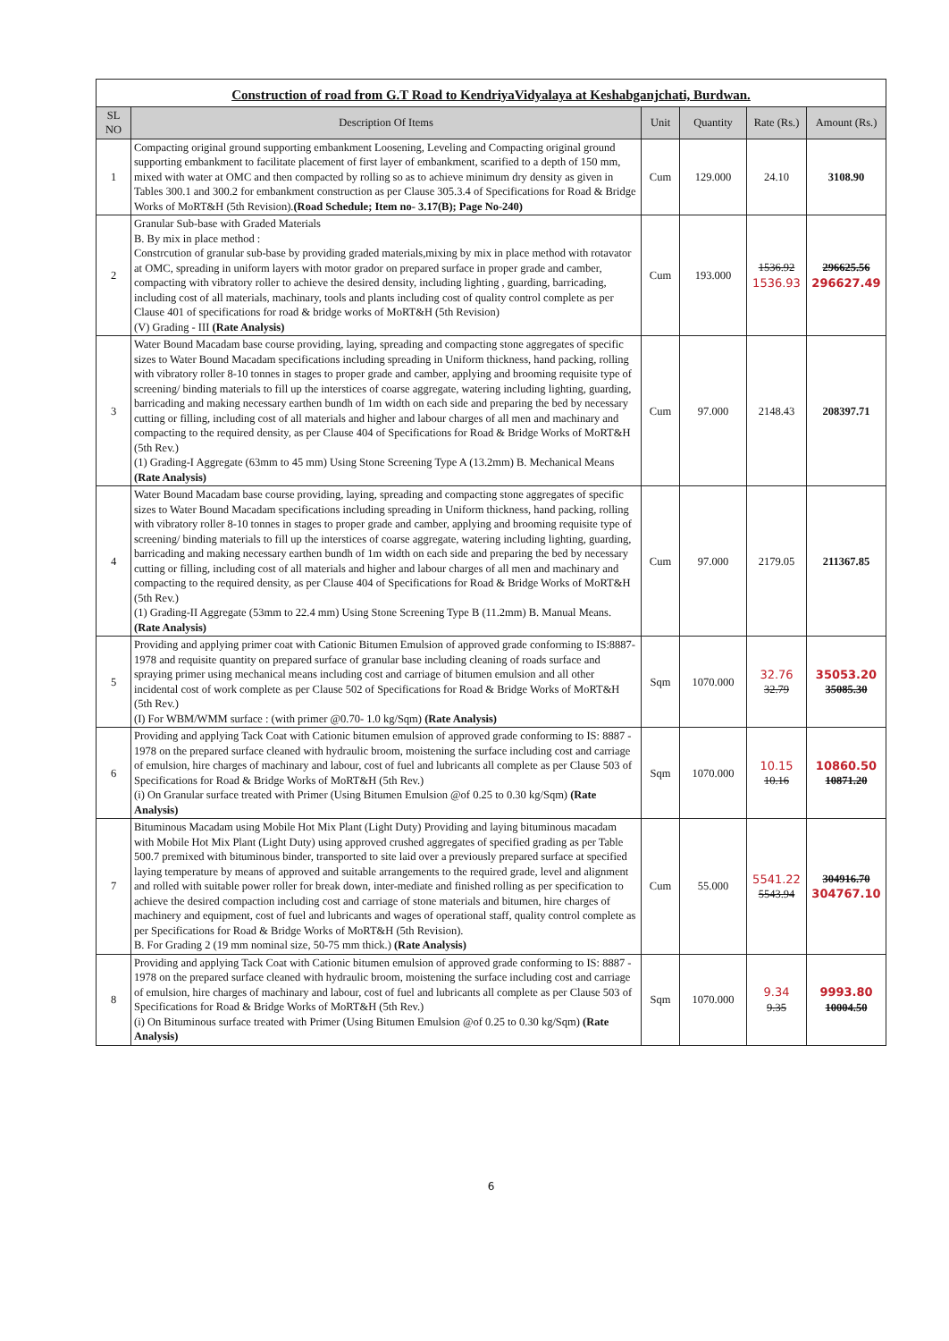| Construction of road from G.T Road to KendriyaVidyalaya at Keshabganjchati, Burdwan. | | | | | |
| SL NO | Description Of Items | Unit | Quantity | Rate (Rs.) | Amount (Rs.) |
| 1 | Compacting original ground supporting embankment Loosening, Leveling and Compacting original ground supporting embankment to facilitate placement of first layer of embankment, scarified to a depth of 150 mm, mixed with water at OMC and then compacted by rolling so as to achieve minimum dry density as given in Tables 300.1 and 300.2 for embankment construction as per Clause 305.3.4 of Specifications for Road & Bridge Works of MoRT&H (5th Revision). (Road Schedule; Item no- 3.17(B); Page No-240) | Cum | 129.000 | 24.10 | 3108.90 |
| 2 | Granular Sub-base with Graded Materials B. By mix in place method : Constrcution of granular sub-base by providing graded materials,mixing by mix in place method with rotavator at OMC, spreading in uniform layers with motor grador on prepared surface in proper grade and camber, compacting with vibratory roller to achieve the desired density, including lighting , guarding, barricading, including cost of all materials, machinary, tools and plants including cost of quality control complete as per Clause 401 of specifications for road & bridge works of MoRT&H (5th Revision) (V) Grading - III (Rate Analysis) | Cum | 193.000 | 1536.92 1536.93 | 296625.56 296627.49 |
| 3 | Water Bound Macadam base course providing, laying, spreading and compacting stone aggregates of specific sizes to Water Bound Macadam specifications including spreading in Uniform thickness, hand packing, rolling with vibratory roller 8-10 tonnes in stages to proper grade and camber, applying and brooming requisite type of screening/ binding materials to fill up the interstices of coarse aggregate, watering including lighting, guarding, barricading and making necessary earthen bundh of 1m width on each side and preparing the bed by necessary cutting or filling, including cost of all materials and higher and labour charges of all men and machinary and compacting to the required density, as per Clause 404 of Specifications for Road & Bridge Works of MoRT&H (5th Rev.) (1) Grading-I Aggregate (63mm to 45 mm) Using Stone Screening Type A (13.2mm) B. Mechanical Means (Rate Analysis) | Cum | 97.000 | 2148.43 | 208397.71 |
| 4 | Water Bound Macadam base course providing, laying, spreading and compacting stone aggregates of specific sizes to Water Bound Macadam specifications including spreading in Uniform thickness, hand packing, rolling with vibratory roller 8-10 tonnes in stages to proper grade and camber, applying and brooming requisite type of screening/ binding materials to fill up the interstices of coarse aggregate, watering including lighting, guarding, barricading and making necessary earthen bundh of 1m width on each side and preparing the bed by necessary cutting or filling, including cost of all materials and higher and labour charges of all men and machinary and compacting to the required density, as per Clause 404 of Specifications for Road & Bridge Works of MoRT&H (5th Rev.) (1) Grading-II Aggregate (53mm to 22.4 mm) Using Stone Screening Type B (11.2mm) B. Manual Means. (Rate Analysis) | Cum | 97.000 | 2179.05 | 211367.85 |
| 5 | Providing and applying primer coat with Cationic Bitumen Emulsion of approved grade conforming to IS:8887-1978 and requisite quantity on prepared surface of granular base including cleaning of roads surface and spraying primer using mechanical means including cost and carriage of bitumen emulsion and all other incidental cost of work complete as per Clause 502 of Specifications for Road & Bridge Works of MoRT&H (5th Rev.) (I) For WBM/WMM surface : (with primer @0.70- 1.0 kg/Sqm) (Rate Analysis) | Sqm | 1070.000 | 32.76 32.79 | 35053.20 35085.30 |
| 6 | Providing and applying Tack Coat with Cationic bitumen emulsion of approved grade conforming to IS: 8887 - 1978 on the prepared surface cleaned with hydraulic broom, moistening the surface including cost and carriage of emulsion, hire charges of machinary and labour, cost of fuel and lubricants all complete as per Clause 503 of Specifications for Road & Bridge Works of MoRT&H (5th Rev.) (i) On Granular surface treated with Primer (Using Bitumen Emulsion @of 0.25 to 0.30 kg/Sqm) (Rate Analysis) | Sqm | 1070.000 | 10.15 10.16 | 10860.50 10871.20 |
| 7 | Bituminous Macadam using Mobile Hot Mix Plant (Light Duty) Providing and laying bituminous macadam with Mobile Hot Mix Plant (Light Duty) using approved crushed aggregates of specified grading as per Table 500.7 premixed with bituminous binder, transported to site laid over a previously prepared surface at specified laying temperature by means of approved and suitable arrangements to the required grade, level and alignment and rolled with suitable power roller for break down, inter-mediate and finished rolling as per specification to achieve the desired compaction including cost and carriage of stone materials and bitumen, hire charges of machinery and equipment, cost of fuel and lubricants and wages of operational staff, quality control complete as per Specifications for Road & Bridge Works of MoRT&H (5th Revision). B. For Grading 2 (19 mm nominal size, 50-75 mm thick.) (Rate Analysis) | Cum | 55.000 | 5541.22 5543.94 | 304916.70 304767.10 |
| 8 | Providing and applying Tack Coat with Cationic bitumen emulsion of approved grade conforming to IS: 8887 - 1978 on the prepared surface cleaned with hydraulic broom, moistening the surface including cost and carriage of emulsion, hire charges of machinary and labour, cost of fuel and lubricants all complete as per Clause 503 of Specifications for Road & Bridge Works of MoRT&H (5th Rev.) (i) On Bituminous surface treated with Primer (Using Bitumen Emulsion @of 0.25 to 0.30 kg/Sqm) (Rate Analysis) | Sqm | 1070.000 | 9.34 9.35 | 9993.80 10004.50 |
6